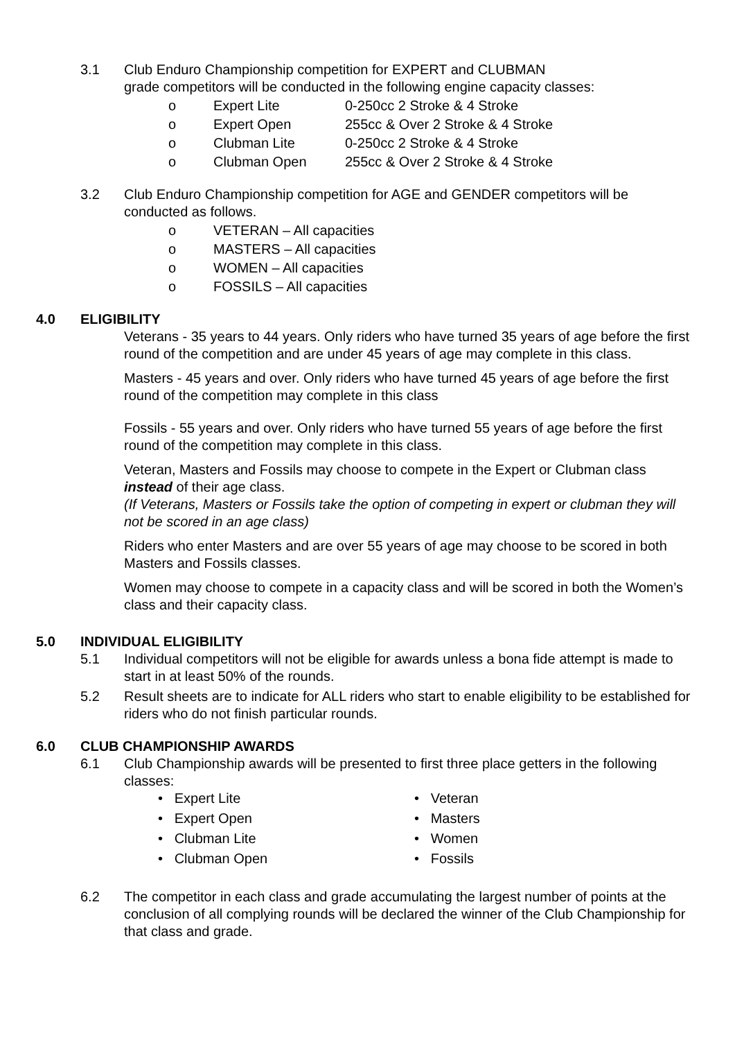3.1 Club Enduro Championship competition for EXPERT and CLUBMAN
grade competitors will be conducted in the following engine capacity classes:
o Expert Lite 0-250cc 2 Stroke & 4 Stroke
o Expert Open 255cc & Over 2 Stroke & 4 Stroke
o Clubman Lite 0-250cc 2 Stroke & 4 Stroke
o Clubman Open 255cc & Over 2 Stroke & 4 Stroke
3.2 Club Enduro Championship competition for AGE and GENDER competitors will be conducted as follows.
o VETERAN – All capacities
o MASTERS – All capacities
o WOMEN – All capacities
o FOSSILS – All capacities
4.0 ELIGIBILITY
Veterans - 35 years to 44 years. Only riders who have turned 35 years of age before the first round of the competition and are under 45 years of age may complete in this class.
Masters - 45 years and over. Only riders who have turned 45 years of age before the first round of the competition may complete in this class
Fossils - 55 years and over. Only riders who have turned 55 years of age before the first round of the competition may complete in this class.
Veteran, Masters and Fossils may choose to compete in the Expert or Clubman class instead of their age class.
(If Veterans, Masters or Fossils take the option of competing in expert or clubman they will not be scored in an age class)
Riders who enter Masters and are over 55 years of age may choose to be scored in both Masters and Fossils classes.
Women may choose to compete in a capacity class and will be scored in both the Women’s class and their capacity class.
5.0 INDIVIDUAL ELIGIBILITY
5.1 Individual competitors will not be eligible for awards unless a bona fide attempt is made to start in at least 50% of the rounds.
5.2 Result sheets are to indicate for ALL riders who start to enable eligibility to be established for riders who do not finish particular rounds.
6.0 CLUB CHAMPIONSHIP AWARDS
6.1 Club Championship awards will be presented to first three place getters in the following classes:
• Expert Lite
• Expert Open
• Clubman Lite
• Clubman Open
• Veteran
• Masters
• Women
• Fossils
6.2 The competitor in each class and grade accumulating the largest number of points at the conclusion of all complying rounds will be declared the winner of the Club Championship for that class and grade.